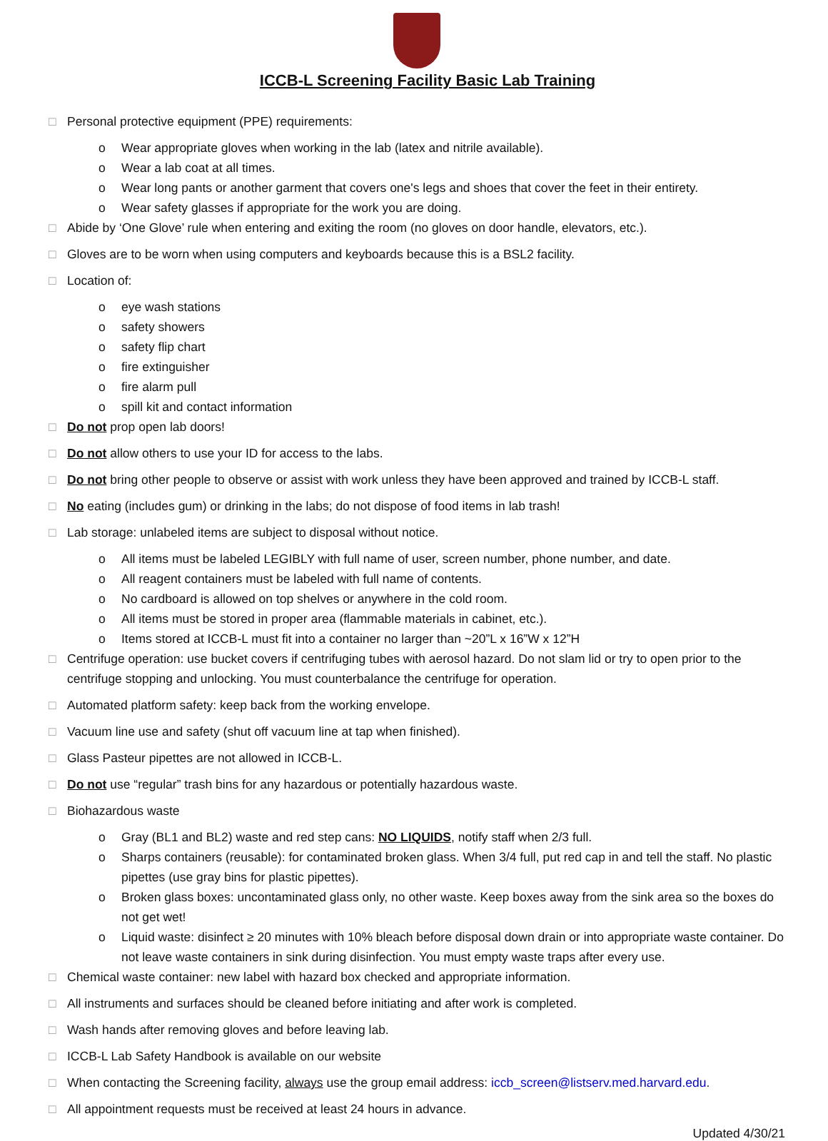ICCB-L Screening Facility Basic Lab Training
□ Personal protective equipment (PPE) requirements:
o Wear appropriate gloves when working in the lab (latex and nitrile available).
o Wear a lab coat at all times.
o Wear long pants or another garment that covers one's legs and shoes that cover the feet in their entirety.
o Wear safety glasses if appropriate for the work you are doing.
□ Abide by ‘One Glove’ rule when entering and exiting the room (no gloves on door handle, elevators, etc.).
□ Gloves are to be worn when using computers and keyboards because this is a BSL2 facility.
□ Location of:
o eye wash stations
o safety showers
o safety flip chart
o fire extinguisher
o fire alarm pull
o spill kit and contact information
□ Do not prop open lab doors!
□ Do not allow others to use your ID for access to the labs.
□ Do not bring other people to observe or assist with work unless they have been approved and trained by ICCB-L staff.
□ No eating (includes gum) or drinking in the labs; do not dispose of food items in lab trash!
□ Lab storage: unlabeled items are subject to disposal without notice.
o All items must be labeled LEGIBLY with full name of user, screen number, phone number, and date.
o All reagent containers must be labeled with full name of contents.
o No cardboard is allowed on top shelves or anywhere in the cold room.
o All items must be stored in proper area (flammable materials in cabinet, etc.).
o Items stored at ICCB-L must fit into a container no larger than ~20”L x 16”W x 12”H
□ Centrifuge operation: use bucket covers if centrifuging tubes with aerosol hazard. Do not slam lid or try to open prior to the centrifuge stopping and unlocking. You must counterbalance the centrifuge for operation.
□ Automated platform safety: keep back from the working envelope.
□ Vacuum line use and safety (shut off vacuum line at tap when finished).
□ Glass Pasteur pipettes are not allowed in ICCB-L.
□ Do not use “regular” trash bins for any hazardous or potentially hazardous waste.
□ Biohazardous waste
o Gray (BL1 and BL2) waste and red step cans: NO LIQUIDS, notify staff when 2/3 full.
o Sharps containers (reusable): for contaminated broken glass. When 3/4 full, put red cap in and tell the staff. No plastic pipettes (use gray bins for plastic pipettes).
o Broken glass boxes: uncontaminated glass only, no other waste. Keep boxes away from the sink area so the boxes do not get wet!
o Liquid waste: disinfect ≥ 20 minutes with 10% bleach before disposal down drain or into appropriate waste container. Do not leave waste containers in sink during disinfection. You must empty waste traps after every use.
□ Chemical waste container: new label with hazard box checked and appropriate information.
□ All instruments and surfaces should be cleaned before initiating and after work is completed.
□ Wash hands after removing gloves and before leaving lab.
□ ICCB-L Lab Safety Handbook is available on our website
□ When contacting the Screening facility, always use the group email address: iccb_screen@listserv.med.harvard.edu.
□ All appointment requests must be received at least 24 hours in advance.
Updated 4/30/21